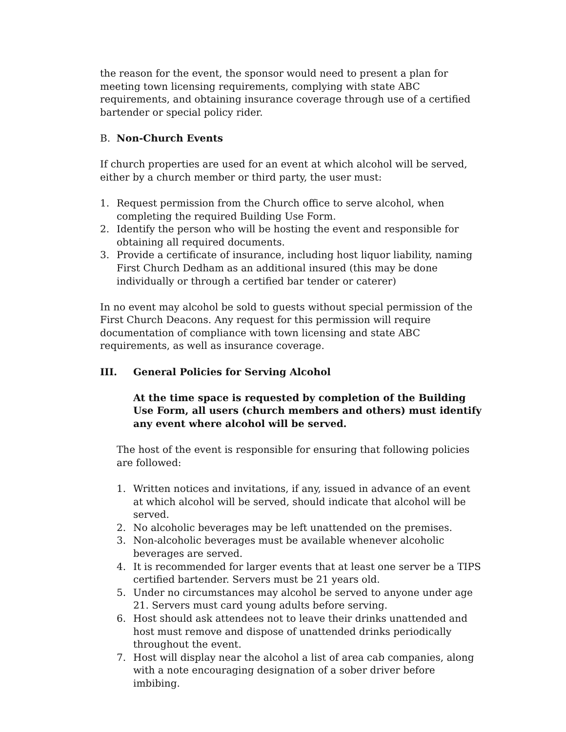the reason for the event, the sponsor would need to present a plan for meeting town licensing requirements, complying with state ABC requirements, and obtaining insurance coverage through use of a certified bartender or special policy rider.
B. Non-Church Events
If church properties are used for an event at which alcohol will be served, either by a church member or third party, the user must:
1. Request permission from the Church office to serve alcohol, when completing the required Building Use Form.
2. Identify the person who will be hosting the event and responsible for obtaining all required documents.
3. Provide a certificate of insurance, including host liquor liability, naming First Church Dedham as an additional insured (this may be done individually or through a certified bar tender or caterer)
In no event may alcohol be sold to guests without special permission of the First Church Deacons. Any request for this permission will require documentation of compliance with town licensing and state ABC requirements, as well as insurance coverage.
III. General Policies for Serving Alcohol
At the time space is requested by completion of the Building Use Form, all users (church members and others) must identify any event where alcohol will be served.
The host of the event is responsible for ensuring that following policies are followed:
1. Written notices and invitations, if any, issued in advance of an event at which alcohol will be served, should indicate that alcohol will be served.
2. No alcoholic beverages may be left unattended on the premises.
3. Non-alcoholic beverages must be available whenever alcoholic beverages are served.
4. It is recommended for larger events that at least one server be a TIPS certified bartender. Servers must be 21 years old.
5. Under no circumstances may alcohol be served to anyone under age 21. Servers must card young adults before serving.
6. Host should ask attendees not to leave their drinks unattended and host must remove and dispose of unattended drinks periodically throughout the event.
7. Host will display near the alcohol a list of area cab companies, along with a note encouraging designation of a sober driver before imbibing.